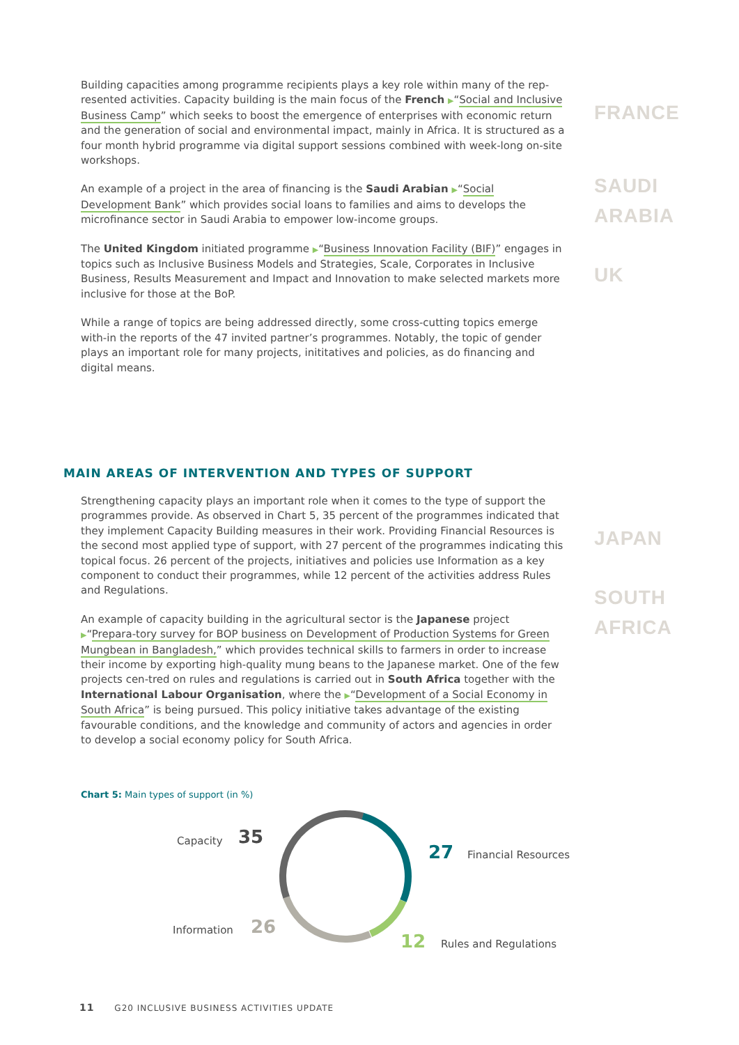Building capacities among programme recipients plays a key role within many of the rep-resented activities. Capacity building is the main focus of the French ▶“Social and Inclusive Business Camp” which seeks to boost the emergence of enterprises with economic return and the generation of social and environmental impact, mainly in Africa. It is structured as a four month hybrid programme via digital support sessions combined with week-long on-site workshops.
An example of a project in the area of financing is the Saudi Arabian ▶“Social Development Bank” which provides social loans to families and aims to develops the microfinance sector in Saudi Arabia to empower low-income groups.
The United Kingdom initiated programme ▶“Business Innovation Facility (BIF)” engages in topics such as Inclusive Business Models and Strategies, Scale, Corporates in Inclusive Business, Results Measurement and Impact and Innovation to make selected markets more inclusive for those at the BoP.
While a range of topics are being addressed directly, some cross-cutting topics emerge with-in the reports of the 47 invited partner’s programmes. Notably, the topic of gender plays an important role for many projects, inititatives and policies, as do financing and digital means.
FRANCE
SAUDI
ARABIA
UK
MAIN AREAS OF INTERVENTION AND TYPES OF SUPPORT
Strengthening capacity plays an important role when it comes to the type of support the programmes provide. As observed in Chart 5, 35 percent of the programmes indicated that they implement Capacity Building measures in their work. Providing Financial Resources is the second most applied type of support, with 27 percent of the programmes indicating this topical focus. 26 percent of the projects, initiatives and policies use Information as a key component to conduct their programmes, while 12 percent of the activities address Rules and Regulations.
An example of capacity building in the agricultural sector is the Japanese project ▶“Prepara-tory survey for BOP business on Development of Production Systems for Green Mungbean in Bangladesh,” which provides technical skills to farmers in order to increase their income by exporting high-quality mung beans to the Japanese market. One of the few projects cen-tred on rules and regulations is carried out in South Africa together with the International Labour Organisation, where the ▶“Development of a Social Economy in South Africa” is being pursued. This policy initiative takes advantage of the existing favourable conditions, and the knowledge and community of actors and agencies in order to develop a social economy policy for South Africa.
JAPAN
SOUTH
AFRICA
Chart 5: Main types of support (in %)
Capacity 35
27 Financial Resources
Information 26
12 Rules and Regulations
11 G20 INCLUSIVE BUSINESS ACTIVITIES UPDATE